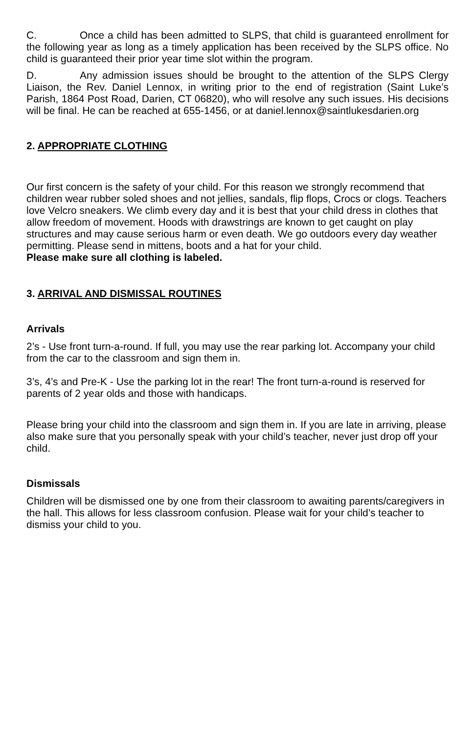C. Once a child has been admitted to SLPS, that child is guaranteed enrollment for the following year as long as a timely application has been received by the SLPS office. No child is guaranteed their prior year time slot within the program.
D. Any admission issues should be brought to the attention of the SLPS Clergy Liaison, the Rev. Daniel Lennox, in writing prior to the end of registration (Saint Luke’s Parish, 1864 Post Road, Darien, CT 06820), who will resolve any such issues. His decisions will be final. He can be reached at 655-1456, or at daniel.lennox@saintlukesdarien.org
2. APPROPRIATE CLOTHING
Our first concern is the safety of your child. For this reason we strongly recommend that children wear rubber soled shoes and not jellies, sandals, flip flops, Crocs or clogs. Teachers love Velcro sneakers. We climb every day and it is best that your child dress in clothes that allow freedom of movement. Hoods with drawstrings are known to get caught on play structures and may cause serious harm or even death. We go outdoors every day weather permitting. Please send in mittens, boots and a hat for your child.
Please make sure all clothing is labeled.
3. ARRIVAL AND DISMISSAL ROUTINES
Arrivals
2’s - Use front turn-a-round. If full, you may use the rear parking lot. Accompany your child from the car to the classroom and sign them in.
3’s, 4’s and Pre-K - Use the parking lot in the rear! The front turn-a-round is reserved for parents of 2 year olds and those with handicaps.
Please bring your child into the classroom and sign them in. If you are late in arriving, please also make sure that you personally speak with your child’s teacher, never just drop off your child.
Dismissals
Children will be dismissed one by one from their classroom to awaiting parents/caregivers in the hall. This allows for less classroom confusion. Please wait for your child’s teacher to dismiss your child to you.